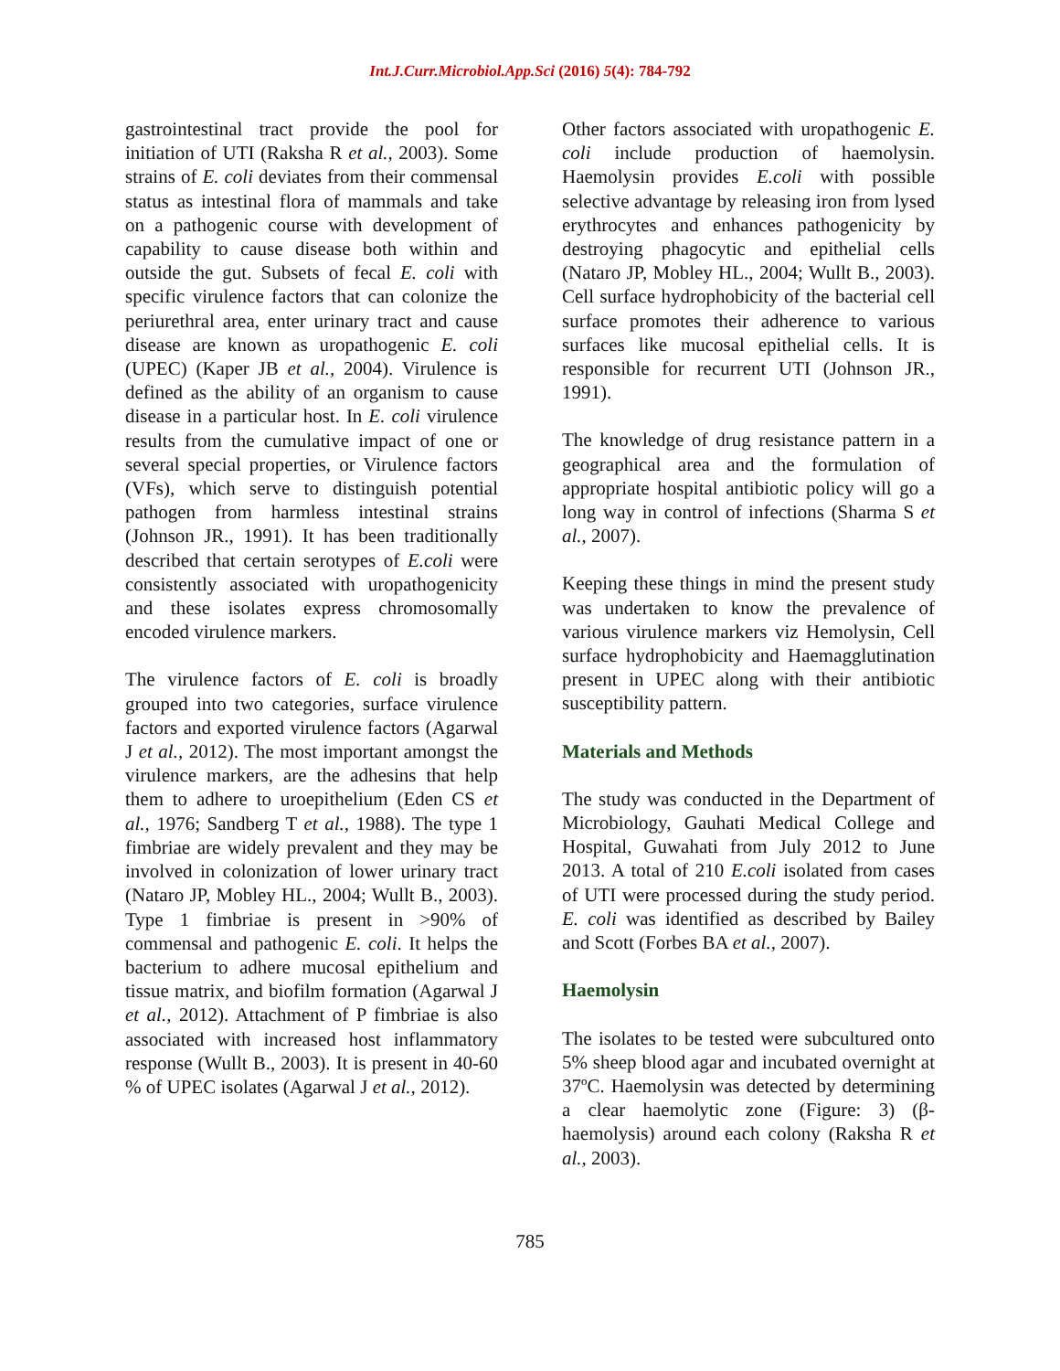Int.J.Curr.Microbiol.App.Sci (2016) 5(4): 784-792
gastrointestinal tract provide the pool for initiation of UTI (Raksha R et al., 2003). Some strains of E. coli deviates from their commensal status as intestinal flora of mammals and take on a pathogenic course with development of capability to cause disease both within and outside the gut. Subsets of fecal E. coli with specific virulence factors that can colonize the periurethral area, enter urinary tract and cause disease are known as uropathogenic E. coli (UPEC) (Kaper JB et al., 2004). Virulence is defined as the ability of an organism to cause disease in a particular host. In E. coli virulence results from the cumulative impact of one or several special properties, or Virulence factors (VFs), which serve to distinguish potential pathogen from harmless intestinal strains (Johnson JR., 1991). It has been traditionally described that certain serotypes of E.coli were consistently associated with uropathogenicity and these isolates express chromosomally encoded virulence markers.
The virulence factors of E. coli is broadly grouped into two categories, surface virulence factors and exported virulence factors (Agarwal J et al., 2012). The most important amongst the virulence markers, are the adhesins that help them to adhere to uroepithelium (Eden CS et al., 1976; Sandberg T et al., 1988). The type 1 fimbriae are widely prevalent and they may be involved in colonization of lower urinary tract (Nataro JP, Mobley HL., 2004; Wullt B., 2003). Type 1 fimbriae is present in >90% of commensal and pathogenic E. coli. It helps the bacterium to adhere mucosal epithelium and tissue matrix, and biofilm formation (Agarwal J et al., 2012). Attachment of P fimbriae is also associated with increased host inflammatory response (Wullt B., 2003). It is present in 40-60 % of UPEC isolates (Agarwal J et al., 2012).
Other factors associated with uropathogenic E. coli include production of haemolysin. Haemolysin provides E.coli with possible selective advantage by releasing iron from lysed erythrocytes and enhances pathogenicity by destroying phagocytic and epithelial cells (Nataro JP, Mobley HL., 2004; Wullt B., 2003). Cell surface hydrophobicity of the bacterial cell surface promotes their adherence to various surfaces like mucosal epithelial cells. It is responsible for recurrent UTI (Johnson JR., 1991).
The knowledge of drug resistance pattern in a geographical area and the formulation of appropriate hospital antibiotic policy will go a long way in control of infections (Sharma S et al., 2007).
Keeping these things in mind the present study was undertaken to know the prevalence of various virulence markers viz Hemolysin, Cell surface hydrophobicity and Haemagglutination present in UPEC along with their antibiotic susceptibility pattern.
Materials and Methods
The study was conducted in the Department of Microbiology, Gauhati Medical College and Hospital, Guwahati from July 2012 to June 2013. A total of 210 E.coli isolated from cases of UTI were processed during the study period. E. coli was identified as described by Bailey and Scott (Forbes BA et al., 2007).
Haemolysin
The isolates to be tested were subcultured onto 5% sheep blood agar and incubated overnight at 37ºC. Haemolysin was detected by determining a clear haemolytic zone (Figure: 3) (β-haemolysis) around each colony (Raksha R et al., 2003).
785